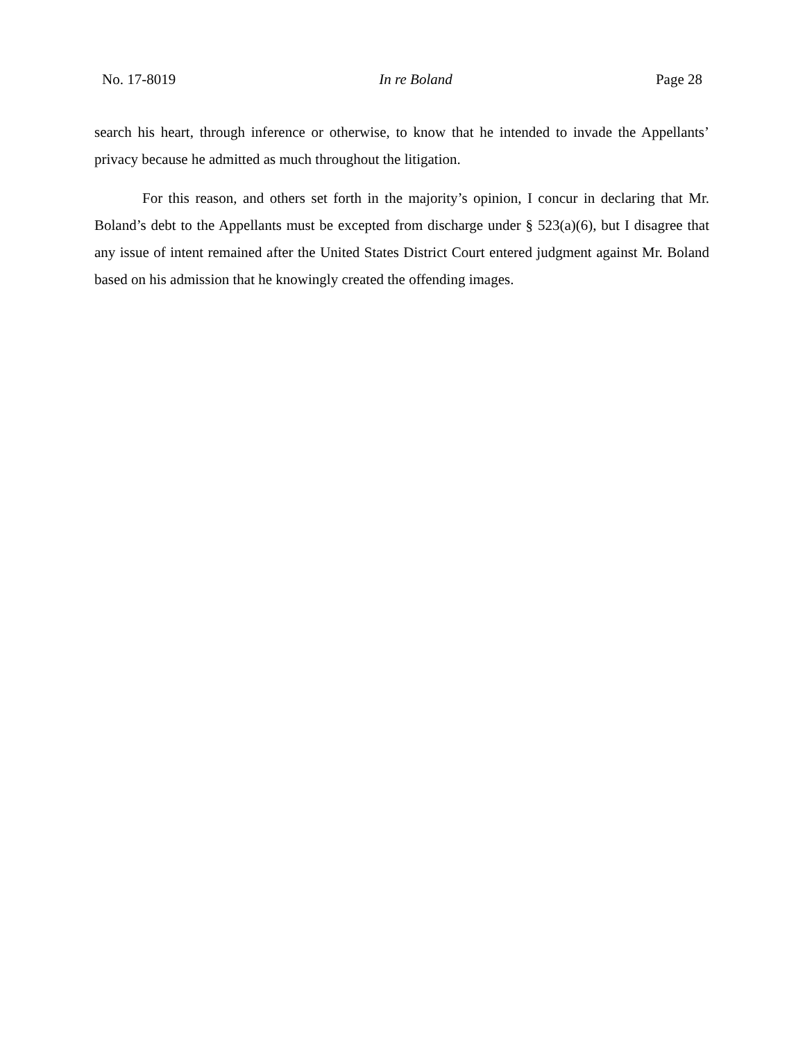No. 17-8019 In re Boland Page 28
search his heart, through inference or otherwise, to know that he intended to invade the Appellants’ privacy because he admitted as much throughout the litigation.
For this reason, and others set forth in the majority’s opinion, I concur in declaring that Mr. Boland’s debt to the Appellants must be excepted from discharge under § 523(a)(6), but I disagree that any issue of intent remained after the United States District Court entered judgment against Mr. Boland based on his admission that he knowingly created the offending images.